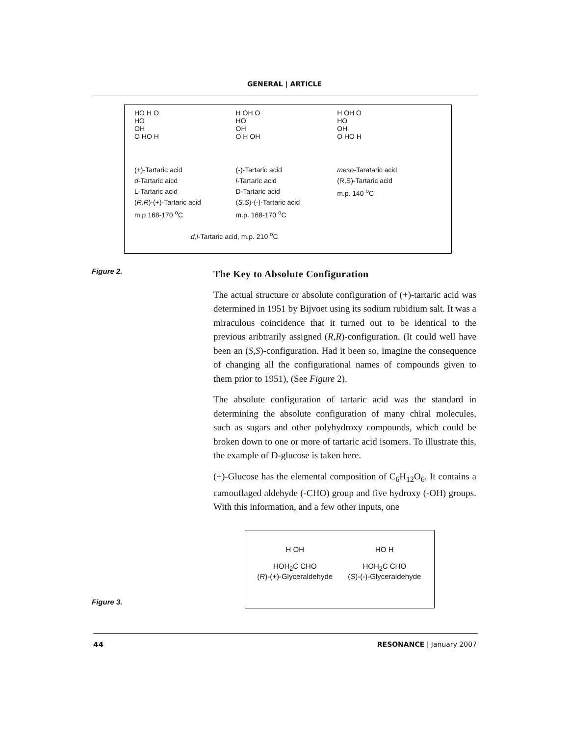GENERAL | ARTICLE
HO H O
HO
OH
O HO H
(+)-Tartaric acid
d-Tartaric aicd
L-Tartaric acid
(R,R)-(+)-Tartaric acid
m.p 168-170 <sup>o</sup>C
H OH O
HO
OH
O H OH
(-)-Tartaric acid
l-Tartaric acid
D-Tartaric acid
(S,S)-(-)-Tartaric acid
m.p. 168-170 <sup>o</sup>C
H OH O
HO
OH
O HO H
meso-Tarataric acid
(R,S)-Tartaric acid
m.p. 140 <sup>o</sup>C
d,l-Tartaric acid, m.p. 210 <sup>o</sup>C
Figure 2.
The Key to Absolute Configuration
The actual structure or absolute configuration of (+)-tartaric acid was determined in 1951 by Bijvoet using its sodium rubidium salt. It was a miraculous coincidence that it turned out to be identical to the previous aribtrarily assigned (R,R)-configuration. (It could well have been an (S,S)-configuration. Had it been so, imagine the consequence of changing all the configurational names of compounds given to them prior to 1951), (See Figure 2).
The absolute configuration of tartaric acid was the standard in determining the absolute configuration of many chiral molecules, such as sugars and other polyhydroxy compounds, which could be broken down to one or more of tartaric acid isomers. To illustrate this, the example of D-glucose is taken here.
(+)-Glucose has the elemental composition of C<sub>6</sub>H<sub>12</sub>O<sub>6</sub>. It contains a camouflaged aldehyde (-CHO) group and five hydroxy (-OH) groups. With this information, and a few other inputs, one
H OH
HOH<sub>2</sub>C CHO
(R)-(+)-Glyceraldehyde
HO H
HOH<sub>2</sub>C CHO
(S)-(-)-Glyceraldehyde
Figure 3.
44 RESONANCE | January 2007